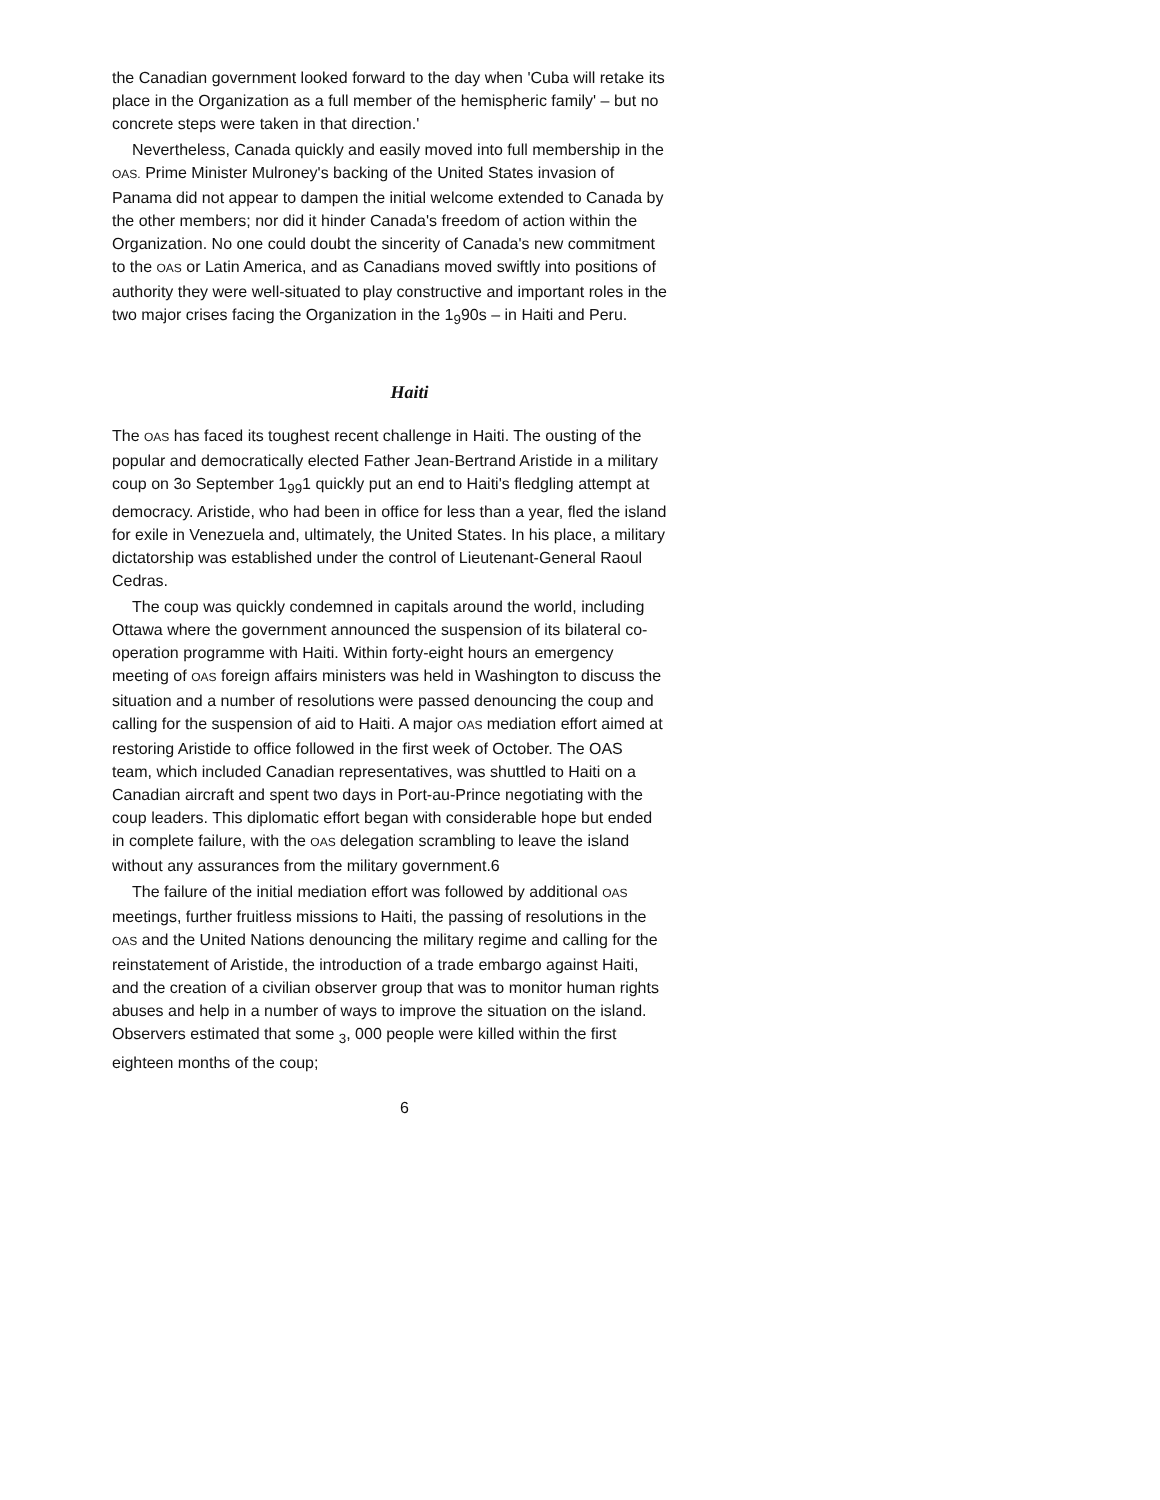the Canadian government looked forward to the day when 'Cuba will retake its place in the Organization as a full member of the hemispheric family' – but no concrete steps were taken in that direction.'
Nevertheless, Canada quickly and easily moved into full membership in the OAS. Prime Minister Mulroney's backing of the United States invasion of Panama did not appear to dampen the initial welcome extended to Canada by the other members; nor did it hinder Canada's freedom of action within the Organization. No one could doubt the sincerity of Canada's new commitment to the OAS or Latin America, and as Canadians moved swiftly into positions of authority they were well-situated to play constructive and important roles in the two major crises facing the Organization in the 1<sub>9</sub>90s – in Haiti and Peru.
Haiti
The OAS has faced its toughest recent challenge in Haiti. The ousting of the popular and democratically elected Father Jean-Bertrand Aristide in a military coup on 3o September 1<sub>99</sub>1 quickly put an end to Haiti's fledgling attempt at democracy. Aristide, who had been in office for less than a year, fled the island for exile in Venezuela and, ultimately, the United States. In his place, a military dictatorship was established under the control of Lieutenant-General Raoul Cedras.
The coup was quickly condemned in capitals around the world, including Ottawa where the government announced the suspension of its bilateral co-operation programme with Haiti. Within forty-eight hours an emergency meeting of OAS foreign affairs ministers was held in Washington to discuss the situation and a number of resolutions were passed denouncing the coup and calling for the suspension of aid to Haiti. A major OAS mediation effort aimed at restoring Aristide to office followed in the first week of October. The OAS team, which included Canadian representatives, was shuttled to Haiti on a Canadian aircraft and spent two days in Port-au-Prince negotiating with the coup leaders. This diplomatic effort began with considerable hope but ended in complete failure, with the OAS delegation scrambling to leave the island without any assurances from the military government.6
The failure of the initial mediation effort was followed by additional OAS meetings, further fruitless missions to Haiti, the passing of resolutions in the OAS and the United Nations denouncing the military regime and calling for the reinstatement of Aristide, the introduction of a trade embargo against Haiti, and the creation of a civilian observer group that was to monitor human rights abuses and help in a number of ways to improve the situation on the island. Observers estimated that some <sub>3</sub>, 000 people were killed within the first eighteen months of the coup;
6